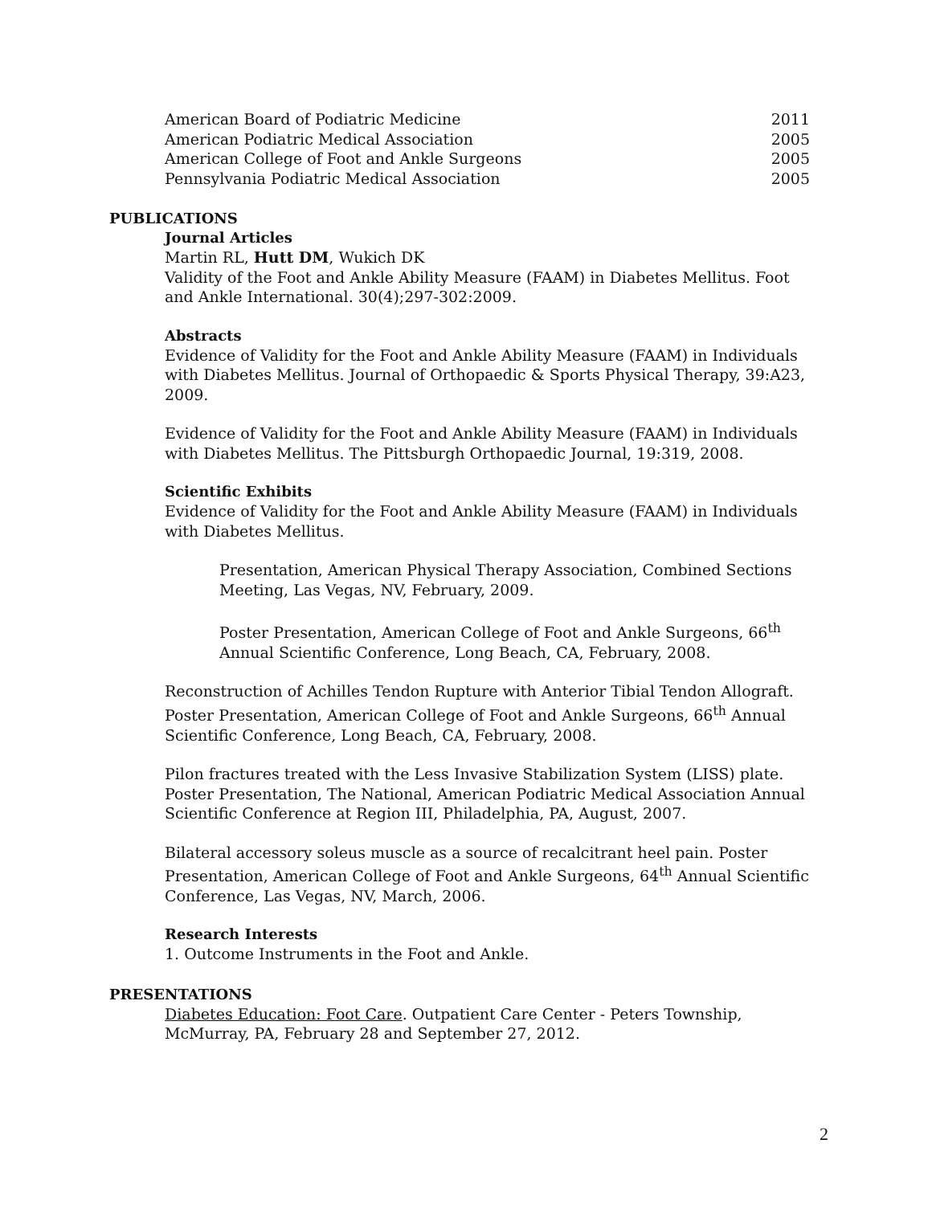| American Board of Podiatric Medicine | 2011 |
| American Podiatric Medical Association | 2005 |
| American College of Foot and Ankle Surgeons | 2005 |
| Pennsylvania Podiatric Medical Association | 2005 |
PUBLICATIONS
Journal Articles
Martin RL, Hutt DM, Wukich DK
Validity of the Foot and Ankle Ability Measure (FAAM) in Diabetes Mellitus. Foot and Ankle International. 30(4);297-302:2009.
Abstracts
Evidence of Validity for the Foot and Ankle Ability Measure (FAAM) in Individuals with Diabetes Mellitus. Journal of Orthopaedic & Sports Physical Therapy, 39:A23, 2009.
Evidence of Validity for the Foot and Ankle Ability Measure (FAAM) in Individuals with Diabetes Mellitus. The Pittsburgh Orthopaedic Journal, 19:319, 2008.
Scientific Exhibits
Evidence of Validity for the Foot and Ankle Ability Measure (FAAM) in Individuals with Diabetes Mellitus.
Presentation, American Physical Therapy Association, Combined Sections Meeting, Las Vegas, NV, February, 2009.
Poster Presentation, American College of Foot and Ankle Surgeons, 66<sup>th</sup> Annual Scientific Conference, Long Beach, CA, February, 2008.
Reconstruction of Achilles Tendon Rupture with Anterior Tibial Tendon Allograft. Poster Presentation, American College of Foot and Ankle Surgeons, 66<sup>th</sup> Annual Scientific Conference, Long Beach, CA, February, 2008.
Pilon fractures treated with the Less Invasive Stabilization System (LISS) plate. Poster Presentation, The National, American Podiatric Medical Association Annual Scientific Conference at Region III, Philadelphia, PA, August, 2007.
Bilateral accessory soleus muscle as a source of recalcitrant heel pain. Poster Presentation, American College of Foot and Ankle Surgeons, 64<sup>th</sup> Annual Scientific Conference, Las Vegas, NV, March, 2006.
Research Interests
1. Outcome Instruments in the Foot and Ankle.
PRESENTATIONS
Diabetes Education: Foot Care. Outpatient Care Center - Peters Township, McMurray, PA, February 28 and September 27, 2012.
2